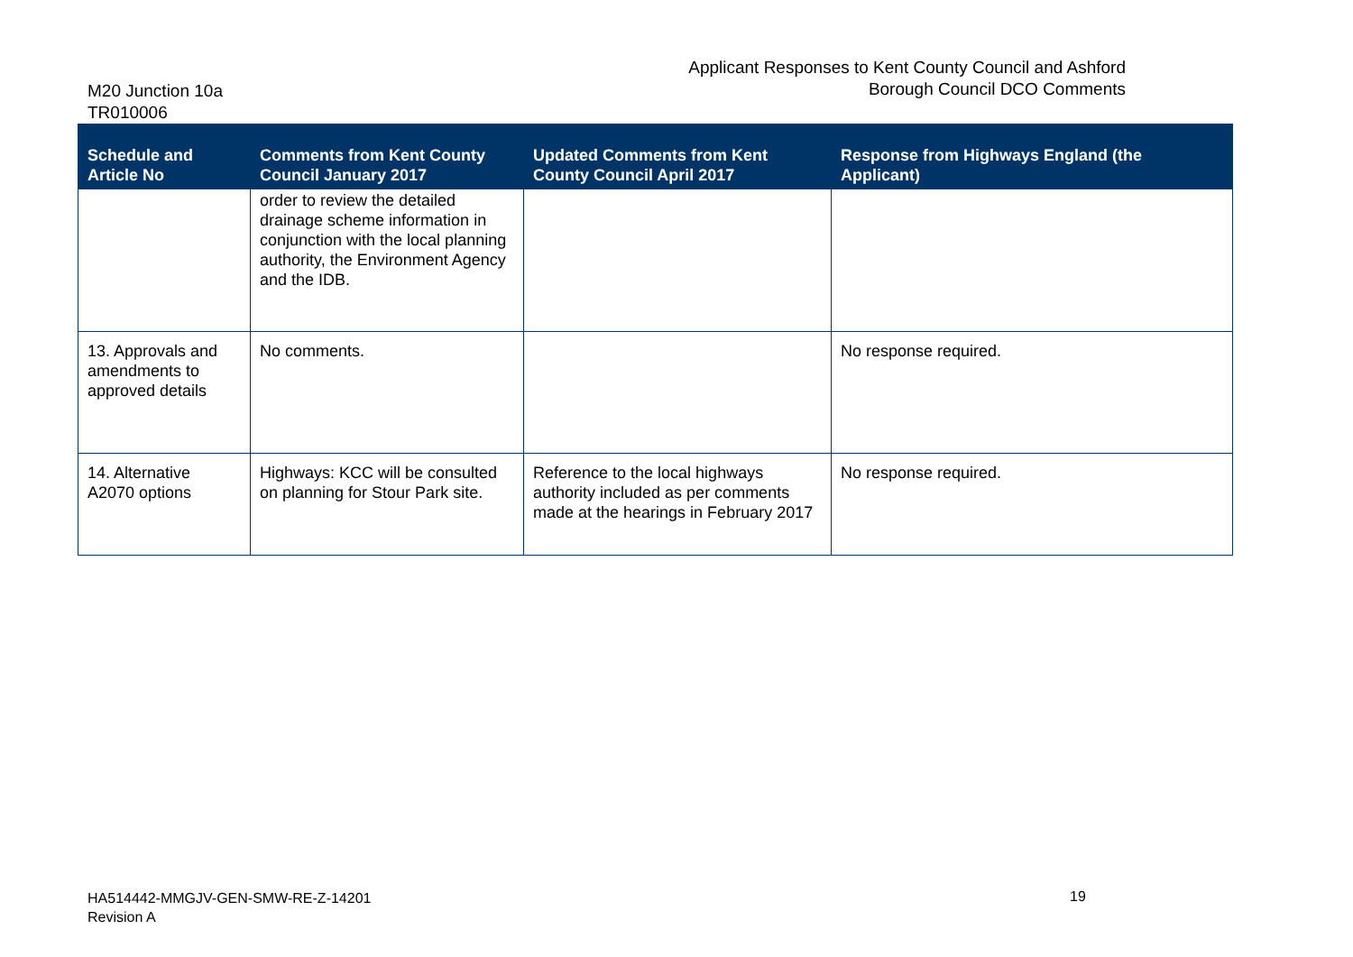Applicant Responses to Kent County Council and Ashford Borough Council DCO Comments
M20 Junction 10a
TR010006
| Schedule and Article No | Comments from Kent County Council January 2017 | Updated Comments from Kent County Council April 2017 | Response from Highways England (the Applicant) |
| --- | --- | --- | --- |
| | order to review the detailed drainage scheme information in conjunction with the local planning authority, the Environment Agency and the IDB. | | |
| 13. Approvals and amendments to approved details | No comments. | | No response required. |
| 14. Alternative A2070 options | Highways: KCC will be consulted on planning for Stour Park site. | Reference to the local highways authority included as per comments made at the hearings in February 2017 | No response required. |
HA514442-MMGJV-GEN-SMW-RE-Z-14201
Revision A
19